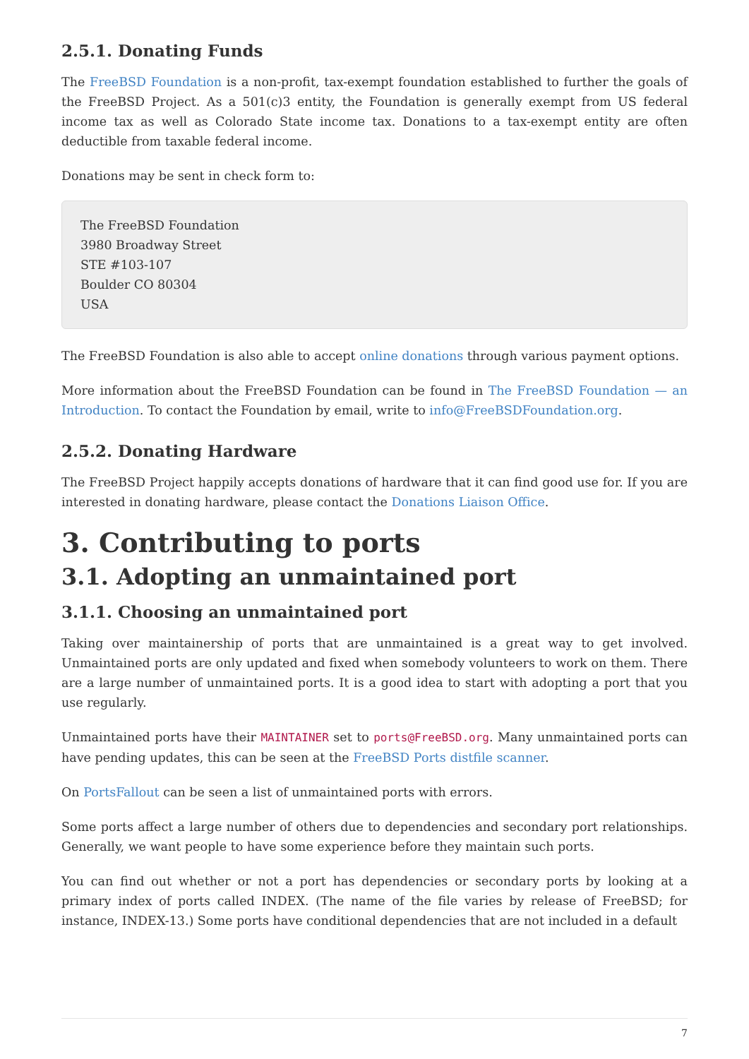2.5.1. Donating Funds
The FreeBSD Foundation is a non-profit, tax-exempt foundation established to further the goals of the FreeBSD Project. As a 501(c)3 entity, the Foundation is generally exempt from US federal income tax as well as Colorado State income tax. Donations to a tax-exempt entity are often deductible from taxable federal income.
Donations may be sent in check form to:
The FreeBSD Foundation
3980 Broadway Street
STE #103-107
Boulder CO 80304
USA
The FreeBSD Foundation is also able to accept online donations through various payment options.
More information about the FreeBSD Foundation can be found in The FreeBSD Foundation — an Introduction. To contact the Foundation by email, write to info@FreeBSDFoundation.org.
2.5.2. Donating Hardware
The FreeBSD Project happily accepts donations of hardware that it can find good use for. If you are interested in donating hardware, please contact the Donations Liaison Office.
3. Contributing to ports
3.1. Adopting an unmaintained port
3.1.1. Choosing an unmaintained port
Taking over maintainership of ports that are unmaintained is a great way to get involved. Unmaintained ports are only updated and fixed when somebody volunteers to work on them. There are a large number of unmaintained ports. It is a good idea to start with adopting a port that you use regularly.
Unmaintained ports have their MAINTAINER set to ports@FreeBSD.org. Many unmaintained ports can have pending updates, this can be seen at the FreeBSD Ports distfile scanner.
On PortsFallout can be seen a list of unmaintained ports with errors.
Some ports affect a large number of others due to dependencies and secondary port relationships. Generally, we want people to have some experience before they maintain such ports.
You can find out whether or not a port has dependencies or secondary ports by looking at a primary index of ports called INDEX. (The name of the file varies by release of FreeBSD; for instance, INDEX-13.) Some ports have conditional dependencies that are not included in a default
7